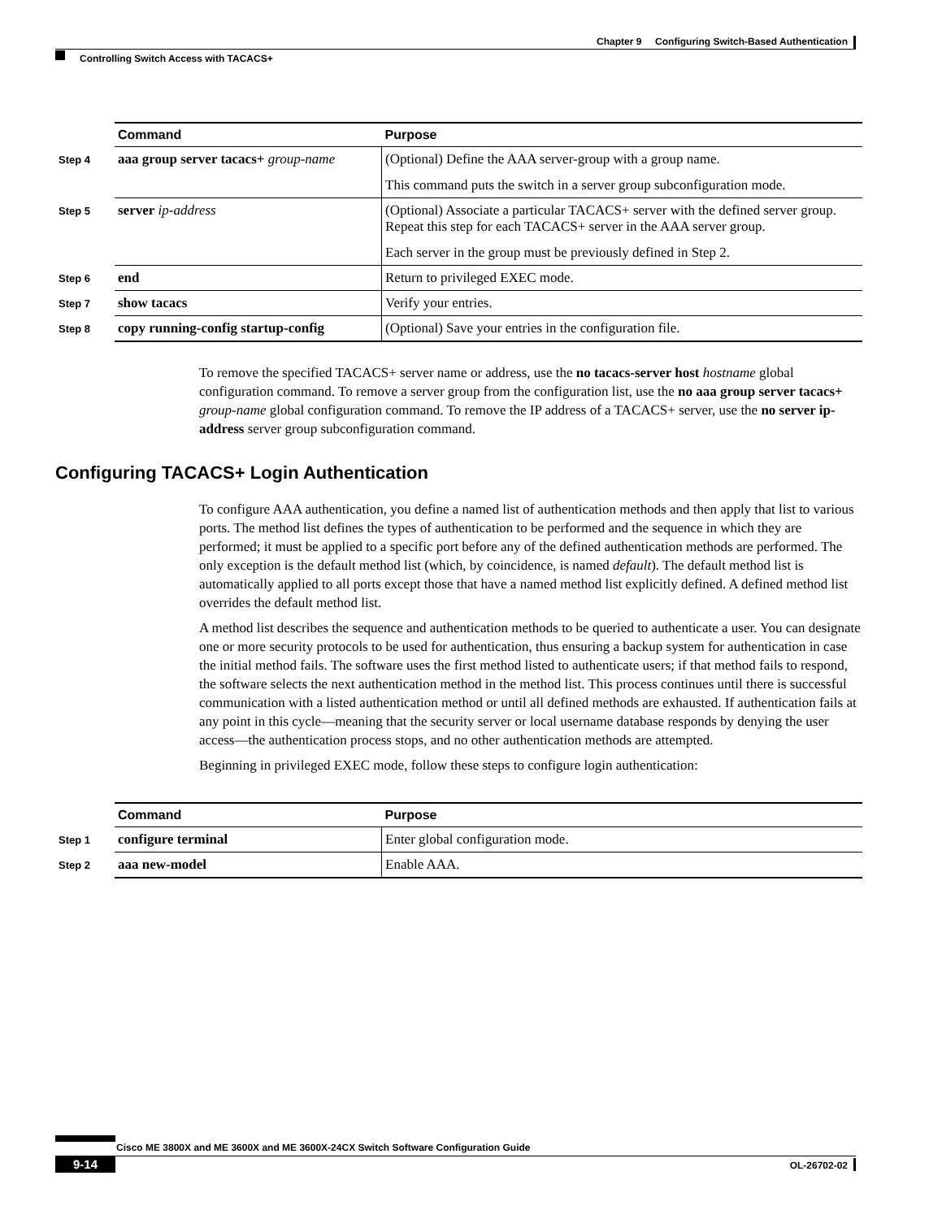Chapter 9 Configuring Switch-Based Authentication
Controlling Switch Access with TACACS+
| | Command | Purpose |
| Step 4 | aaa group server tacacs+ group-name | (Optional) Define the AAA server-group with a group name. This command puts the switch in a server group subconfiguration mode. |
| Step 5 | server ip-address | (Optional) Associate a particular TACACS+ server with the defined server group. Repeat this step for each TACACS+ server in the AAA server group. Each server in the group must be previously defined in Step 2. |
| Step 6 | end | Return to privileged EXEC mode. |
| Step 7 | show tacacs | Verify your entries. |
| Step 8 | copy running-config startup-config | (Optional) Save your entries in the configuration file. |
To remove the specified TACACS+ server name or address, use the no tacacs-server host hostname global configuration command. To remove a server group from the configuration list, use the no aaa group server tacacs+ group-name global configuration command. To remove the IP address of a TACACS+ server, use the no server ip-address server group subconfiguration command.
Configuring TACACS+ Login Authentication
To configure AAA authentication, you define a named list of authentication methods and then apply that list to various ports. The method list defines the types of authentication to be performed and the sequence in which they are performed; it must be applied to a specific port before any of the defined authentication methods are performed. The only exception is the default method list (which, by coincidence, is named default). The default method list is automatically applied to all ports except those that have a named method list explicitly defined. A defined method list overrides the default method list.
A method list describes the sequence and authentication methods to be queried to authenticate a user. You can designate one or more security protocols to be used for authentication, thus ensuring a backup system for authentication in case the initial method fails. The software uses the first method listed to authenticate users; if that method fails to respond, the software selects the next authentication method in the method list. This process continues until there is successful communication with a listed authentication method or until all defined methods are exhausted. If authentication fails at any point in this cycle—meaning that the security server or local username database responds by denying the user access—the authentication process stops, and no other authentication methods are attempted.
Beginning in privileged EXEC mode, follow these steps to configure login authentication:
| | Command | Purpose |
| Step 1 | configure terminal | Enter global configuration mode. |
| Step 2 | aaa new-model | Enable AAA. |
Cisco ME 3800X and ME 3600X and ME 3600X-24CX Switch Software Configuration Guide
9-14 OL-26702-02